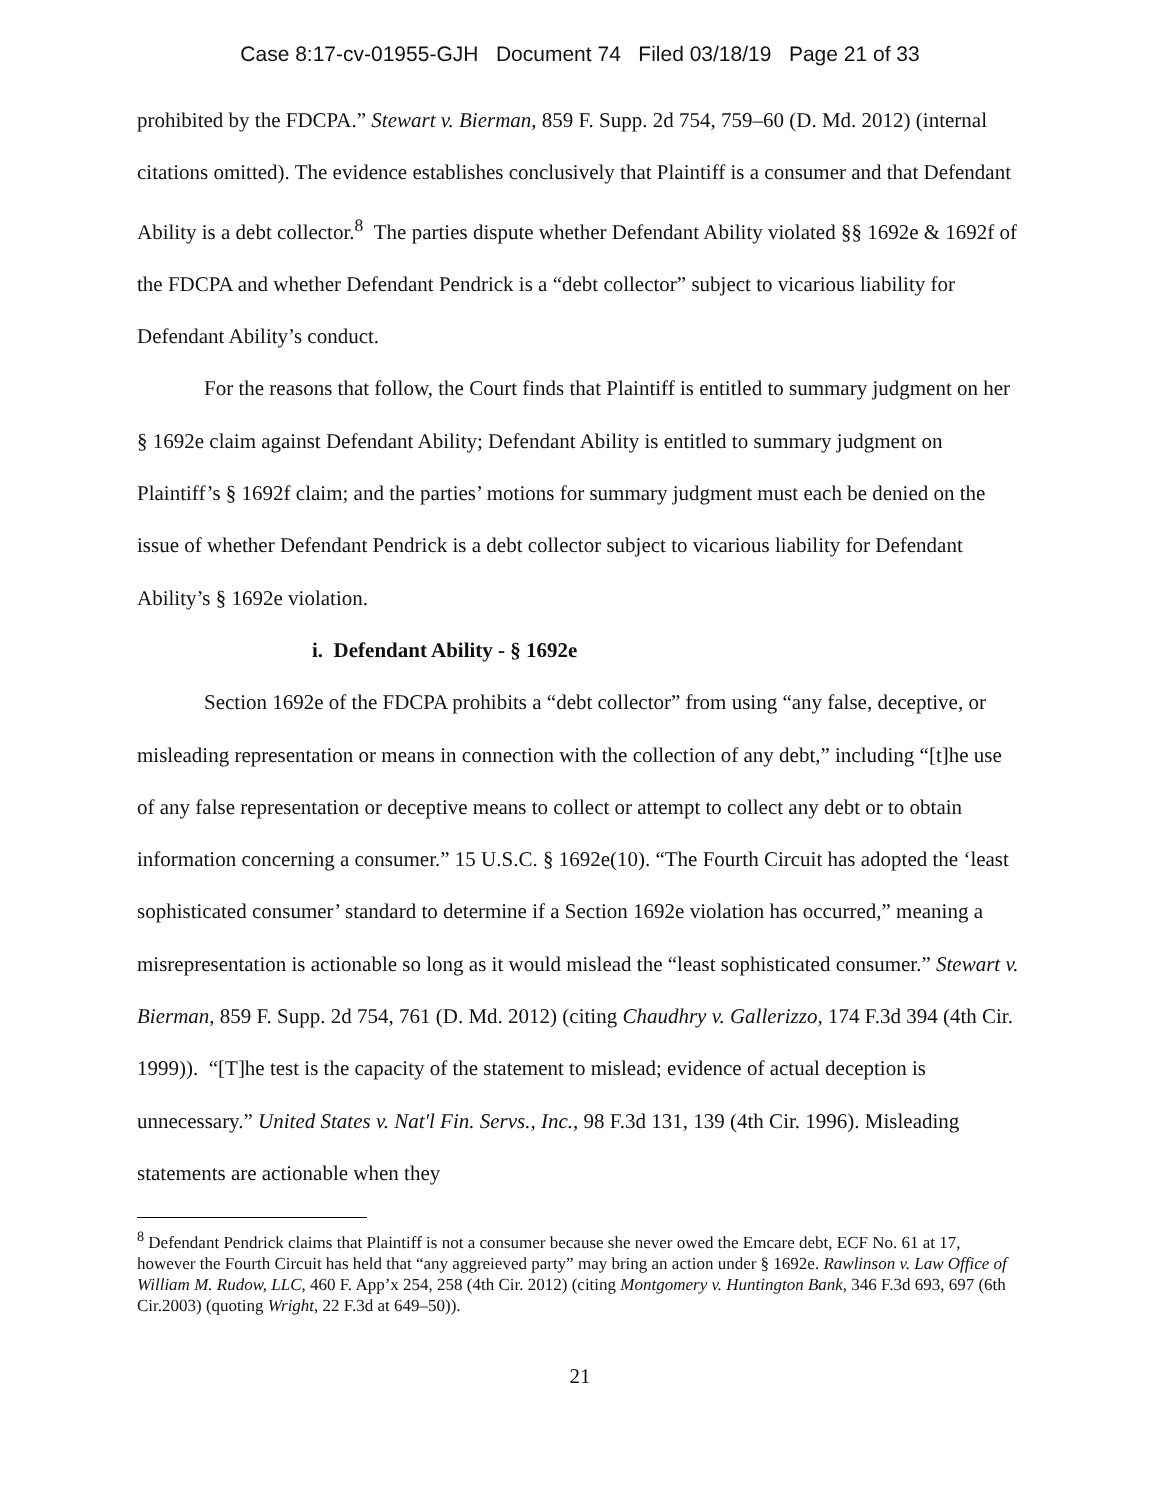Case 8:17-cv-01955-GJH Document 74 Filed 03/18/19 Page 21 of 33
prohibited by the FDCPA.” Stewart v. Bierman, 859 F. Supp. 2d 754, 759–60 (D. Md. 2012) (internal citations omitted). The evidence establishes conclusively that Plaintiff is a consumer and that Defendant Ability is a debt collector.<sup>8</sup> The parties dispute whether Defendant Ability violated §§ 1692e & 1692f of the FDCPA and whether Defendant Pendrick is a “debt collector” subject to vicarious liability for Defendant Ability’s conduct.
For the reasons that follow, the Court finds that Plaintiff is entitled to summary judgment on her § 1692e claim against Defendant Ability; Defendant Ability is entitled to summary judgment on Plaintiff’s § 1692f claim; and the parties’ motions for summary judgment must each be denied on the issue of whether Defendant Pendrick is a debt collector subject to vicarious liability for Defendant Ability’s § 1692e violation.
i. Defendant Ability - § 1692e
Section 1692e of the FDCPA prohibits a “debt collector” from using “any false, deceptive, or misleading representation or means in connection with the collection of any debt,” including “[t]he use of any false representation or deceptive means to collect or attempt to collect any debt or to obtain information concerning a consumer.” 15 U.S.C. § 1692e(10). “The Fourth Circuit has adopted the ‘least sophisticated consumer’ standard to determine if a Section 1692e violation has occurred,” meaning a misrepresentation is actionable so long as it would mislead the “least sophisticated consumer.” Stewart v. Bierman, 859 F. Supp. 2d 754, 761 (D. Md. 2012) (citing Chaudhry v. Gallerizzo, 174 F.3d 394 (4th Cir. 1999)). “[T]he test is the capacity of the statement to mislead; evidence of actual deception is unnecessary.” United States v. Nat'l Fin. Servs., Inc., 98 F.3d 131, 139 (4th Cir. 1996). Misleading statements are actionable when they
<sup>8</sup> Defendant Pendrick claims that Plaintiff is not a consumer because she never owed the Emcare debt, ECF No. 61 at 17, however the Fourth Circuit has held that “any aggreieved party” may bring an action under § 1692e. Rawlinson v. Law Office of William M. Rudow, LLC, 460 F. App’x 254, 258 (4th Cir. 2012) (citing Montgomery v. Huntington Bank, 346 F.3d 693, 697 (6th Cir.2003) (quoting Wright, 22 F.3d at 649–50)).
21